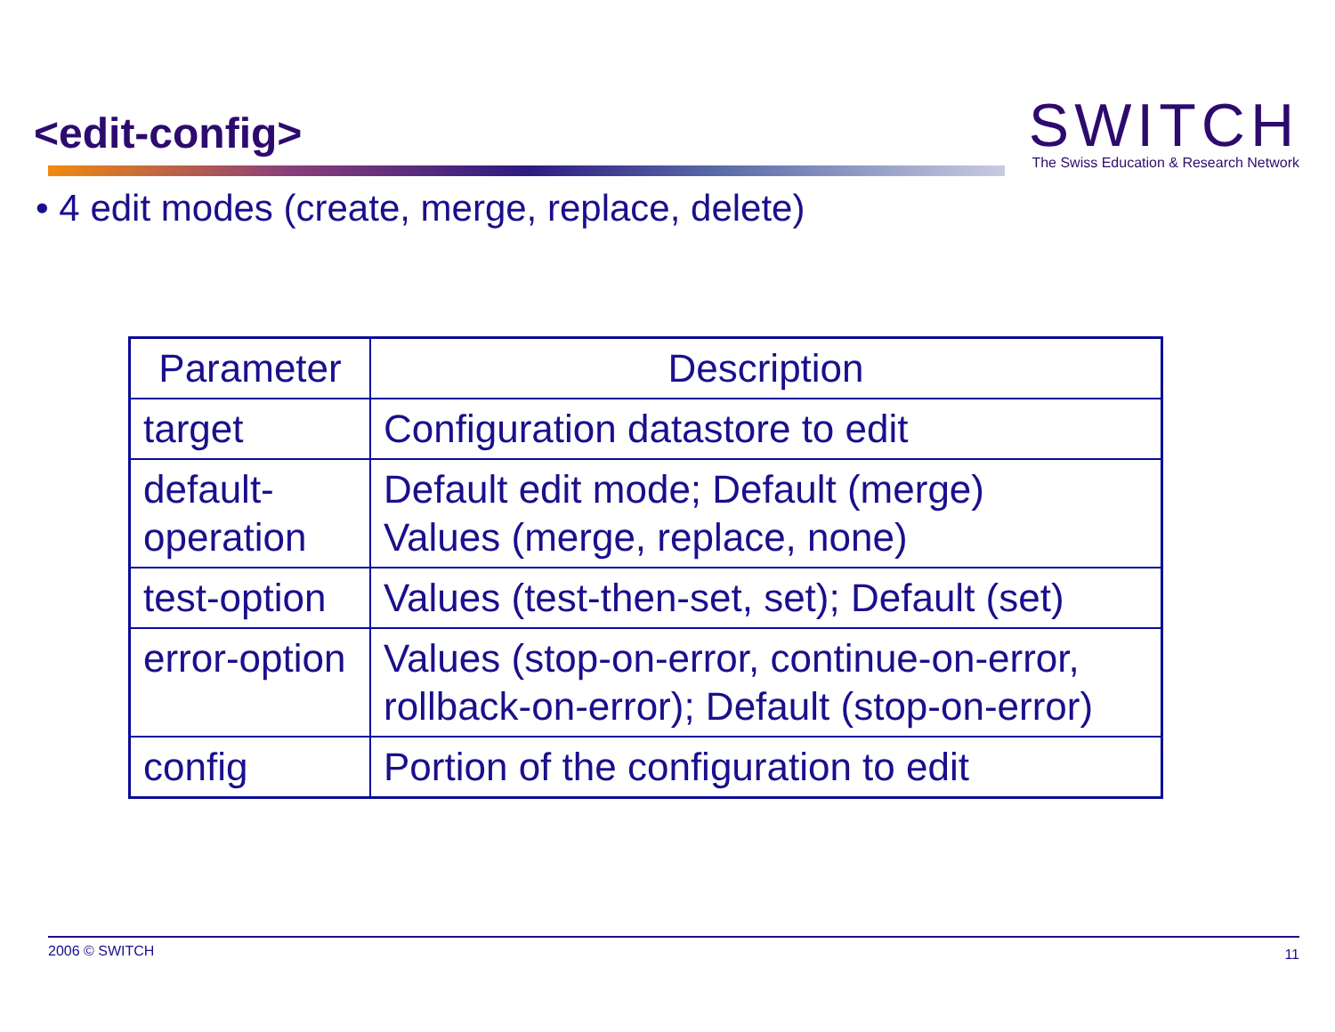<edit-config>
SWITCH
The Swiss Education & Research Network
• 4 edit modes (create, merge, replace, delete)
| Parameter | Description |
| --- | --- |
| target | Configuration datastore to edit |
| default- operation | Default edit mode; Default (merge) Values (merge, replace, none) |
| test-option | Values (test-then-set, set); Default (set) |
| error-option | Values (stop-on-error, continue-on-error, rollback-on-error); Default (stop-on-error) |
| config | Portion of the configuration to edit |
2006 © SWITCH 11